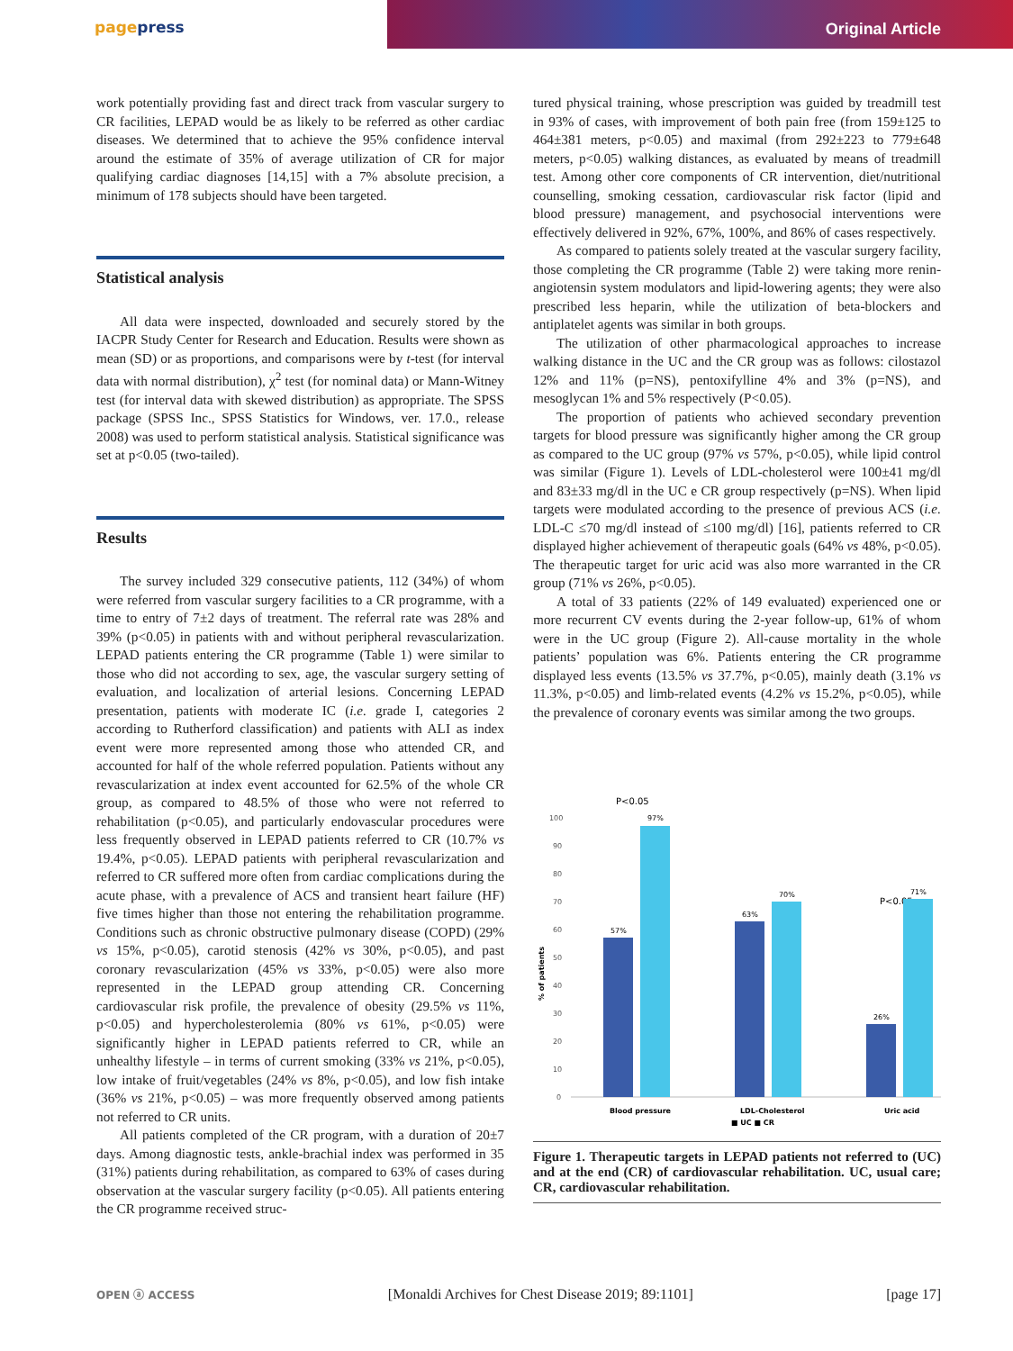pagepress
Original Article
work potentially providing fast and direct track from vascular surgery to CR facilities, LEPAD would be as likely to be referred as other cardiac diseases. We determined that to achieve the 95% confidence interval around the estimate of 35% of average utilization of CR for major qualifying cardiac diagnoses [14,15] with a 7% absolute precision, a minimum of 178 subjects should have been targeted.
Statistical analysis
All data were inspected, downloaded and securely stored by the IACPR Study Center for Research and Education. Results were shown as mean (SD) or as proportions, and comparisons were by t-test (for interval data with normal distribution), χ<sup>2</sup> test (for nominal data) or Mann-Witney test (for interval data with skewed distribution) as appropriate. The SPSS package (SPSS Inc., SPSS Statistics for Windows, ver. 17.0., release 2008) was used to perform statistical analysis. Statistical significance was set at p<0.05 (two-tailed).
Results
The survey included 329 consecutive patients, 112 (34%) of whom were referred from vascular surgery facilities to a CR programme, with a time to entry of 7±2 days of treatment. The referral rate was 28% and 39% (p<0.05) in patients with and without peripheral revascularization. LEPAD patients entering the CR programme (Table 1) were similar to those who did not according to sex, age, the vascular surgery setting of evaluation, and localization of arterial lesions. Concerning LEPAD presentation, patients with moderate IC (i.e. grade I, categories 2 according to Rutherford classification) and patients with ALI as index event were more represented among those who attended CR, and accounted for half of the whole referred population. Patients without any revascularization at index event accounted for 62.5% of the whole CR group, as compared to 48.5% of those who were not referred to rehabilitation (p<0.05), and particularly endovascular procedures were less frequently observed in LEPAD patients referred to CR (10.7% vs 19.4%, p<0.05). LEPAD patients with peripheral revascularization and referred to CR suffered more often from cardiac complications during the acute phase, with a prevalence of ACS and transient heart failure (HF) five times higher than those not entering the rehabilitation programme. Conditions such as chronic obstructive pulmonary disease (COPD) (29% vs 15%, p<0.05), carotid stenosis (42% vs 30%, p<0.05), and past coronary revascularization (45% vs 33%, p<0.05) were also more represented in the LEPAD group attending CR. Concerning cardiovascular risk profile, the prevalence of obesity (29.5% vs 11%, p<0.05) and hypercholesterolemia (80% vs 61%, p<0.05) were significantly higher in LEPAD patients referred to CR, while an unhealthy lifestyle – in terms of current smoking (33% vs 21%, p<0.05), low intake of fruit/vegetables (24% vs 8%, p<0.05), and low fish intake (36% vs 21%, p<0.05) – was more frequently observed among patients not referred to CR units.
All patients completed of the CR program, with a duration of 20±7 days. Among diagnostic tests, ankle-brachial index was performed in 35 (31%) patients during rehabilitation, as compared to 63% of cases during observation at the vascular surgery facility (p<0.05). All patients entering the CR programme received struc-
tured physical training, whose prescription was guided by treadmill test in 93% of cases, with improvement of both pain free (from 159±125 to 464±381 meters, p<0.05) and maximal (from 292±223 to 779±648 meters, p<0.05) walking distances, as evaluated by means of treadmill test. Among other core components of CR intervention, diet/nutritional counselling, smoking cessation, cardiovascular risk factor (lipid and blood pressure) management, and psychosocial interventions were effectively delivered in 92%, 67%, 100%, and 86% of cases respectively.
As compared to patients solely treated at the vascular surgery facility, those completing the CR programme (Table 2) were taking more renin-angiotensin system modulators and lipid-lowering agents; they were also prescribed less heparin, while the utilization of beta-blockers and antiplatelet agents was similar in both groups.
The utilization of other pharmacological approaches to increase walking distance in the UC and the CR group was as follows: cilostazol 12% and 11% (p=NS), pentoxifylline 4% and 3% (p=NS), and mesoglycan 1% and 5% respectively (P<0.05).
The proportion of patients who achieved secondary prevention targets for blood pressure was significantly higher among the CR group as compared to the UC group (97% vs 57%, p<0.05), while lipid control was similar (Figure 1). Levels of LDL-cholesterol were 100±41 mg/dl and 83±33 mg/dl in the UC e CR group respectively (p=NS). When lipid targets were modulated according to the presence of previous ACS (i.e. LDL-C ≤70 mg/dl instead of ≤100 mg/dl) [16], patients referred to CR displayed higher achievement of therapeutic goals (64% vs 48%, p<0.05). The therapeutic target for uric acid was also more warranted in the CR group (71% vs 26%, p<0.05).
A total of 33 patients (22% of 149 evaluated) experienced one or more recurrent CV events during the 2-year follow-up, 61% of whom were in the UC group (Figure 2). All-cause mortality in the whole patients’ population was 6%. Patients entering the CR programme displayed less events (13.5% vs 37.7%, p<0.05), mainly death (3.1% vs 11.3%, p<0.05) and limb-related events (4.2% vs 15.2%, p<0.05), while the prevalence of coronary events was similar among the two groups.
P<0.05
P<0.05
100
90
80
70
60
50
40
30
20
10
0
% of patients
57%
97%
63%
70%
26%
71%
Blood pressure
LDL-Cholesterol
Uric acid
■ UC ■ CR
Figure 1. Therapeutic targets in LEPAD patients not referred to (UC) and at the end (CR) of cardiovascular rehabilitation. UC, usual care; CR, cardiovascular rehabilitation.
OPEN ⓐ ACCESS [Monaldi Archives for Chest Disease 2019; 89:1101] [page 17]